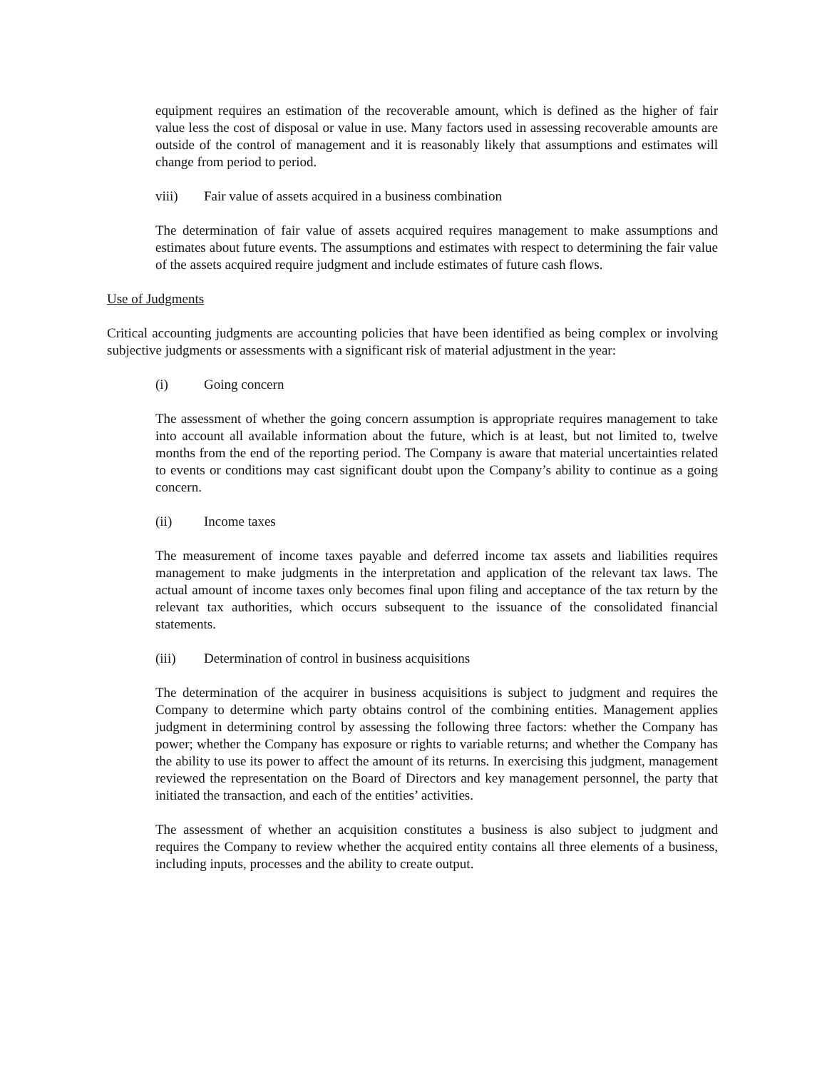equipment requires an estimation of the recoverable amount, which is defined as the higher of fair value less the cost of disposal or value in use. Many factors used in assessing recoverable amounts are outside of the control of management and it is reasonably likely that assumptions and estimates will change from period to period.
viii) Fair value of assets acquired in a business combination
The determination of fair value of assets acquired requires management to make assumptions and estimates about future events. The assumptions and estimates with respect to determining the fair value of the assets acquired require judgment and include estimates of future cash flows.
Use of Judgments
Critical accounting judgments are accounting policies that have been identified as being complex or involving subjective judgments or assessments with a significant risk of material adjustment in the year:
(i) Going concern
The assessment of whether the going concern assumption is appropriate requires management to take into account all available information about the future, which is at least, but not limited to, twelve months from the end of the reporting period. The Company is aware that material uncertainties related to events or conditions may cast significant doubt upon the Company’s ability to continue as a going concern.
(ii) Income taxes
The measurement of income taxes payable and deferred income tax assets and liabilities requires management to make judgments in the interpretation and application of the relevant tax laws. The actual amount of income taxes only becomes final upon filing and acceptance of the tax return by the relevant tax authorities, which occurs subsequent to the issuance of the consolidated financial statements.
(iii) Determination of control in business acquisitions
The determination of the acquirer in business acquisitions is subject to judgment and requires the Company to determine which party obtains control of the combining entities. Management applies judgment in determining control by assessing the following three factors: whether the Company has power; whether the Company has exposure or rights to variable returns; and whether the Company has the ability to use its power to affect the amount of its returns. In exercising this judgment, management reviewed the representation on the Board of Directors and key management personnel, the party that initiated the transaction, and each of the entities’ activities.
The assessment of whether an acquisition constitutes a business is also subject to judgment and requires the Company to review whether the acquired entity contains all three elements of a business, including inputs, processes and the ability to create output.